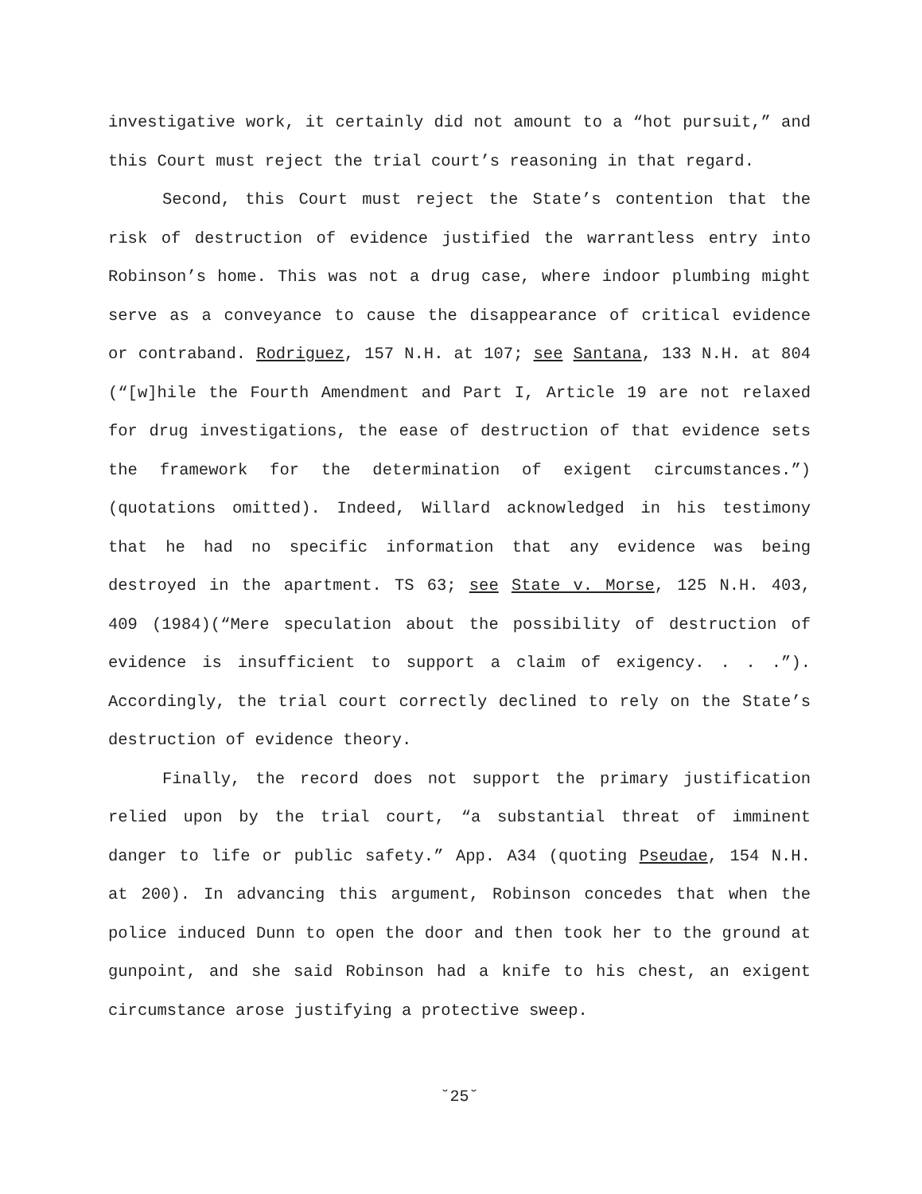investigative work, it certainly did not amount to a “hot pursuit,” and this Court must reject the trial court’s reasoning in that regard.
Second, this Court must reject the State’s contention that the risk of destruction of evidence justified the warrantless entry into Robinson’s home. This was not a drug case, where indoor plumbing might serve as a conveyance to cause the disappearance of critical evidence or contraband. Rodriguez, 157 N.H. at 107; see Santana, 133 N.H. at 804 (“[w]hile the Fourth Amendment and Part I, Article 19 are not relaxed for drug investigations, the ease of destruction of that evidence sets the framework for the determination of exigent circumstances.”) (quotations omitted). Indeed, Willard acknowledged in his testimony that he had no specific information that any evidence was being destroyed in the apartment. TS 63; see State v. Morse, 125 N.H. 403, 409 (1984)(“Mere speculation about the possibility of destruction of evidence is insufficient to support a claim of exigency. . . .”). Accordingly, the trial court correctly declined to rely on the State’s destruction of evidence theory.
Finally, the record does not support the primary justification relied upon by the trial court, “a substantial threat of imminent danger to life or public safety.” App. A34 (quoting Pseudae, 154 N.H. at 200). In advancing this argument, Robinson concedes that when the police induced Dunn to open the door and then took her to the ground at gunpoint, and she said Robinson had a knife to his chest, an exigent circumstance arose justifying a protective sweep.
˘25˘